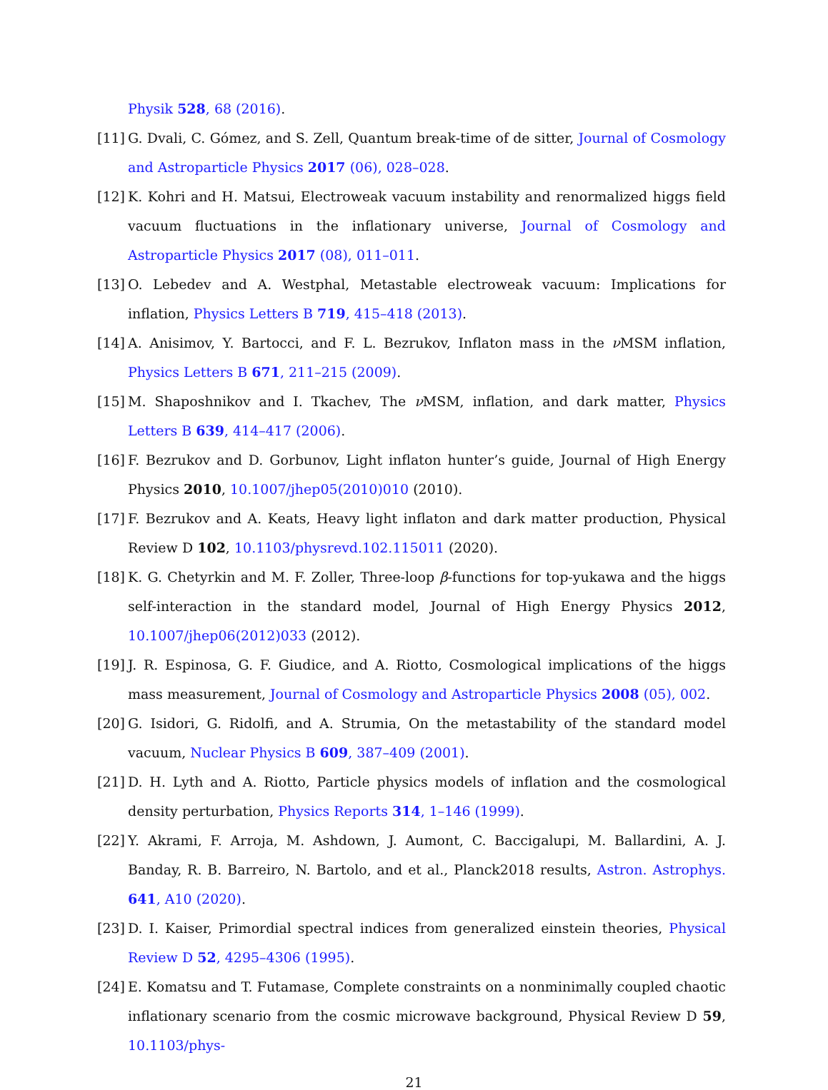Physik 528, 68 (2016).
[11] G. Dvali, C. Gómez, and S. Zell, Quantum break-time of de sitter, Journal of Cosmology and Astroparticle Physics 2017 (06), 028–028.
[12] K. Kohri and H. Matsui, Electroweak vacuum instability and renormalized higgs field vacuum fluctuations in the inflationary universe, Journal of Cosmology and Astroparticle Physics 2017 (08), 011–011.
[13] O. Lebedev and A. Westphal, Metastable electroweak vacuum: Implications for inflation, Physics Letters B 719, 415–418 (2013).
[14] A. Anisimov, Y. Bartocci, and F. L. Bezrukov, Inflaton mass in the ν MSM inflation, Physics Letters B 671, 211–215 (2009).
[15] M. Shaposhnikov and I. Tkachev, The ν MSM, inflation, and dark matter, Physics Letters B 639, 414–417 (2006).
[16] F. Bezrukov and D. Gorbunov, Light inflaton hunter’s guide, Journal of High Energy Physics 2010, 10.1007/jhep05(2010)010 (2010).
[17] F. Bezrukov and A. Keats, Heavy light inflaton and dark matter production, Physical Review D 102, 10.1103/physrevd.102.115011 (2020).
[18] K. G. Chetyrkin and M. F. Zoller, Three-loop β-functions for top-yukawa and the higgs self-interaction in the standard model, Journal of High Energy Physics 2012, 10.1007/jhep06(2012)033 (2012).
[19] J. R. Espinosa, G. F. Giudice, and A. Riotto, Cosmological implications of the higgs mass measurement, Journal of Cosmology and Astroparticle Physics 2008 (05), 002.
[20] G. Isidori, G. Ridolfi, and A. Strumia, On the metastability of the standard model vacuum, Nuclear Physics B 609, 387–409 (2001).
[21] D. H. Lyth and A. Riotto, Particle physics models of inflation and the cosmological density perturbation, Physics Reports 314, 1–146 (1999).
[22] Y. Akrami, F. Arroja, M. Ashdown, J. Aumont, C. Baccigalupi, M. Ballardini, A. J. Banday, R. B. Barreiro, N. Bartolo, and et al., Planck2018 results, Astron. Astrophys. 641, A10 (2020).
[23] D. I. Kaiser, Primordial spectral indices from generalized einstein theories, Physical Review D 52, 4295–4306 (1995).
[24] E. Komatsu and T. Futamase, Complete constraints on a nonminimally coupled chaotic inflationary scenario from the cosmic microwave background, Physical Review D 59, 10.1103/phys-
21